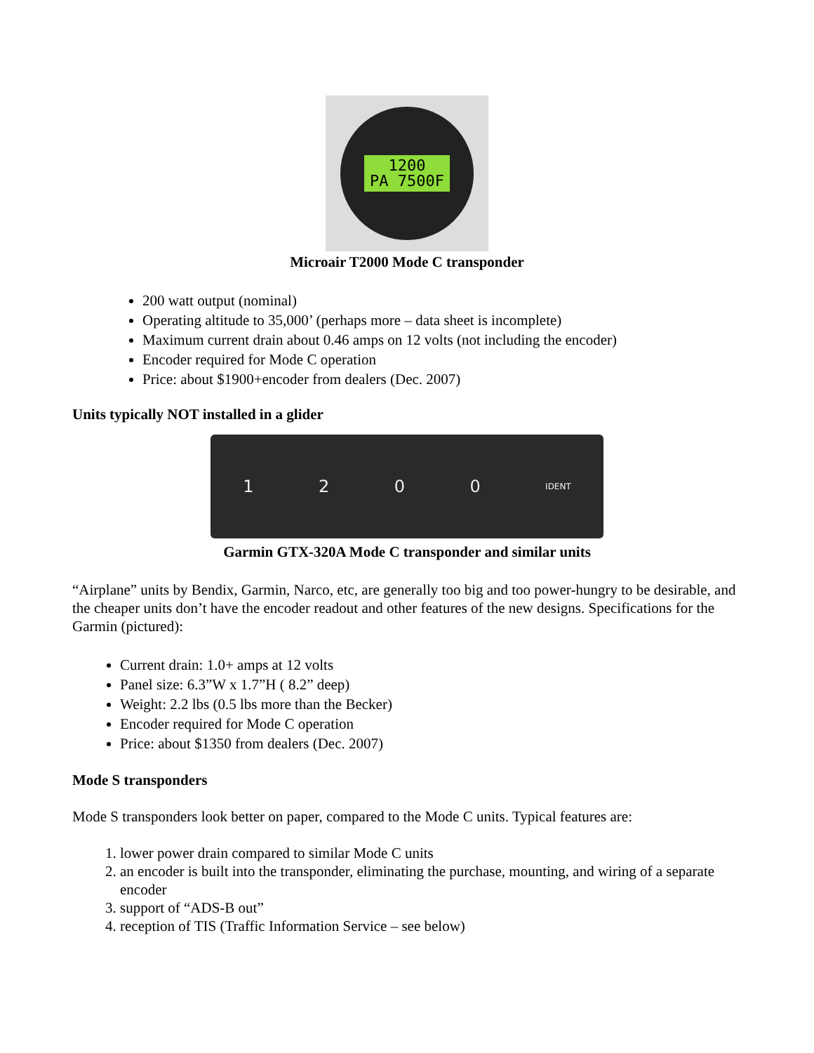1200
PA 7500F
Microair T2000 Mode C transponder
200 watt output (nominal)
Operating altitude to 35,000’ (perhaps more – data sheet is incomplete)
Maximum current drain about 0.46 amps on 12 volts (not including the encoder)
Encoder required for Mode C operation
Price: about $1900+encoder from dealers (Dec. 2007)
Units typically NOT installed in a glider
1200 IDENT
Garmin GTX-320A Mode C transponder and similar units
“Airplane” units by Bendix, Garmin, Narco, etc, are generally too big and too power-hungry to be desirable, and the cheaper units don’t have the encoder readout and other features of the new designs. Specifications for the Garmin (pictured):
Current drain: 1.0+ amps at 12 volts
Panel size: 6.3”W x 1.7”H ( 8.2” deep)
Weight: 2.2 lbs (0.5 lbs more than the Becker)
Encoder required for Mode C operation
Price: about $1350 from dealers (Dec. 2007)
Mode S transponders
Mode S transponders look better on paper, compared to the Mode C units. Typical features are:
1. lower power drain compared to similar Mode C units
2. an encoder is built into the transponder, eliminating the purchase, mounting, and wiring of a separate encoder
3. support of “ADS-B out”
4. reception of TIS (Traffic Information Service – see below)